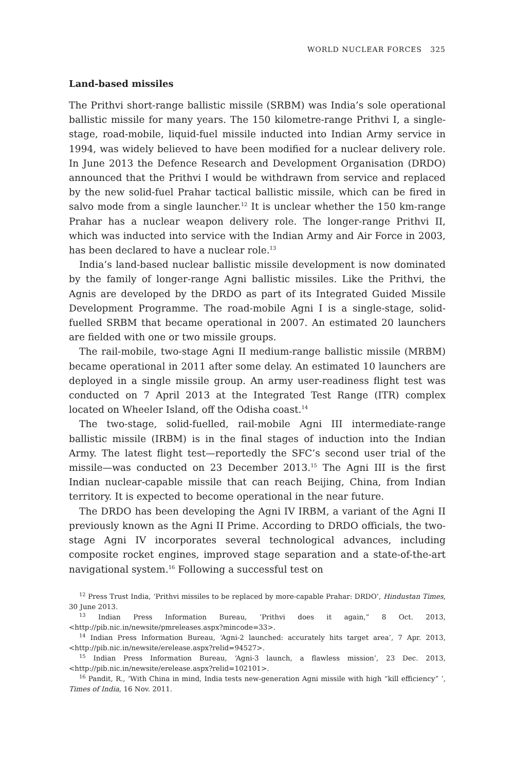WORLD NUCLEAR FORCES 325
Land-based missiles
The Prithvi short-range ballistic missile (SRBM) was India’s sole operational ballistic missile for many years. The 150 kilometre-range Prithvi I, a single-stage, road-mobile, liquid-fuel missile inducted into Indian Army service in 1994, was widely believed to have been modified for a nuclear delivery role. In June 2013 the Defence Research and Development Organisation (DRDO) announced that the Prithvi I would be withdrawn from service and replaced by the new solid-fuel Prahar tactical ballistic missile, which can be fired in salvo mode from a single launcher.<sup>12</sup> It is unclear whether the 150 km-range Prahar has a nuclear weapon delivery role. The longer-range Prithvi II, which was inducted into service with the Indian Army and Air Force in 2003, has been declared to have a nuclear role.<sup>13</sup>
India’s land-based nuclear ballistic missile development is now dominated by the family of longer-range Agni ballistic missiles. Like the Prithvi, the Agnis are developed by the DRDO as part of its Integrated Guided Missile Development Programme. The road-mobile Agni I is a single-stage, solid-fuelled SRBM that became operational in 2007. An estimated 20 launchers are fielded with one or two missile groups.
The rail-mobile, two-stage Agni II medium-range ballistic missile (MRBM) became operational in 2011 after some delay. An estimated 10 launchers are deployed in a single missile group. An army user-readiness flight test was conducted on 7 April 2013 at the Integrated Test Range (ITR) complex located on Wheeler Island, off the Odisha coast.<sup>14</sup>
The two-stage, solid-fuelled, rail-mobile Agni III intermediate-range ballistic missile (IRBM) is in the final stages of induction into the Indian Army. The latest flight test—reportedly the SFC’s second user trial of the missile—was conducted on 23 December 2013.<sup>15</sup> The Agni III is the first Indian nuclear-capable missile that can reach Beijing, China, from Indian territory. It is expected to become operational in the near future.
The DRDO has been developing the Agni IV IRBM, a variant of the Agni II previously known as the Agni II Prime. According to DRDO officials, the two-stage Agni IV incorporates several technological advances, including composite rocket engines, improved stage separation and a state-of-the-art navigational system.<sup>16</sup> Following a successful test on
<sup>12</sup> Press Trust India, ‘Prithvi missiles to be replaced by more-capable Prahar: DRDO’, Hindustan Times, 30 June 2013.
<sup>13</sup> Indian Press Information Bureau, ‘Prithvi does it again,” 8 Oct. 2013, <http://pib.nic.in/newsite/pmreleases.aspx?mincode=33>.
<sup>14</sup> Indian Press Information Bureau, ‘Agni-2 launched: accurately hits target area’, 7 Apr. 2013, <http://pib.nic.in/newsite/erelease.aspx?relid=94527>.
<sup>15</sup> Indian Press Information Bureau, ‘Agni-3 launch, a flawless mission’, 23 Dec. 2013, <http://pib.nic.in/newsite/erelease.aspx?relid=102101>.
<sup>16</sup> Pandit, R., ‘With China in mind, India tests new-generation Agni missile with high “kill efficiency” ’, Times of India, 16 Nov. 2011.